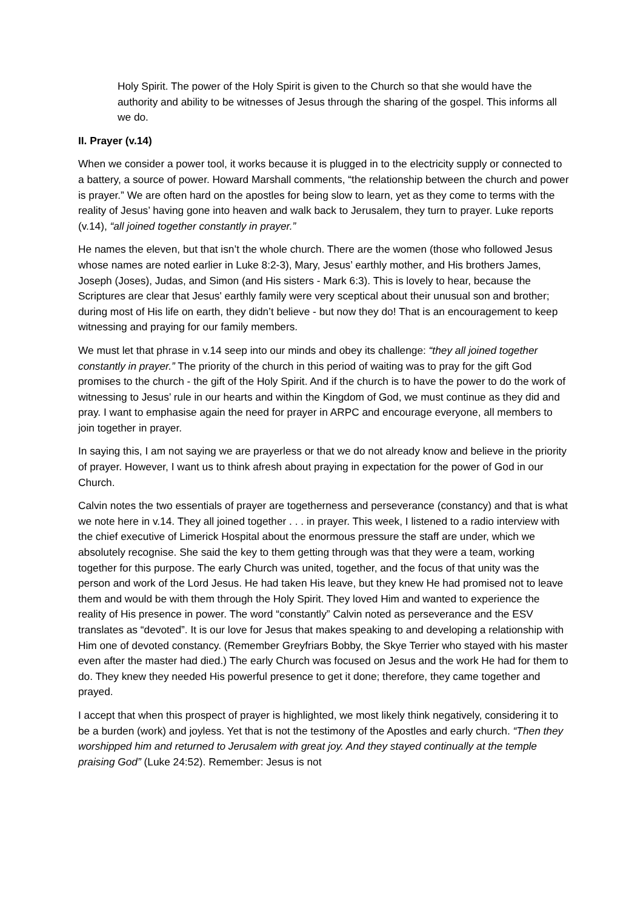Holy Spirit. The power of the Holy Spirit is given to the Church so that she would have the authority and ability to be witnesses of Jesus through the sharing of the gospel. This informs all we do.
II. Prayer (v.14)
When we consider a power tool, it works because it is plugged in to the electricity supply or connected to a battery, a source of power. Howard Marshall comments, “the relationship between the church and power is prayer.” We are often hard on the apostles for being slow to learn, yet as they come to terms with the reality of Jesus’ having gone into heaven and walk back to Jerusalem, they turn to prayer. Luke reports (v.14), “all joined together constantly in prayer.”
He names the eleven, but that isn’t the whole church. There are the women (those who followed Jesus whose names are noted earlier in Luke 8:2-3), Mary, Jesus’ earthly mother, and His brothers James, Joseph (Joses), Judas, and Simon (and His sisters - Mark 6:3). This is lovely to hear, because the Scriptures are clear that Jesus' earthly family were very sceptical about their unusual son and brother; during most of His life on earth, they didn’t believe - but now they do! That is an encouragement to keep witnessing and praying for our family members.
We must let that phrase in v.14 seep into our minds and obey its challenge: “they all joined together constantly in prayer.” The priority of the church in this period of waiting was to pray for the gift God promises to the church - the gift of the Holy Spirit. And if the church is to have the power to do the work of witnessing to Jesus’ rule in our hearts and within the Kingdom of God, we must continue as they did and pray. I want to emphasise again the need for prayer in ARPC and encourage everyone, all members to join together in prayer.
In saying this, I am not saying we are prayerless or that we do not already know and believe in the priority of prayer. However, I want us to think afresh about praying in expectation for the power of God in our Church.
Calvin notes the two essentials of prayer are togetherness and perseverance (constancy) and that is what we note here in v.14. They all joined together . . . in prayer. This week, I listened to a radio interview with the chief executive of Limerick Hospital about the enormous pressure the staff are under, which we absolutely recognise. She said the key to them getting through was that they were a team, working together for this purpose. The early Church was united, together, and the focus of that unity was the person and work of the Lord Jesus. He had taken His leave, but they knew He had promised not to leave them and would be with them through the Holy Spirit. They loved Him and wanted to experience the reality of His presence in power. The word “constantly” Calvin noted as perseverance and the ESV translates as “devoted”. It is our love for Jesus that makes speaking to and developing a relationship with Him one of devoted constancy. (Remember Greyfriars Bobby, the Skye Terrier who stayed with his master even after the master had died.) The early Church was focused on Jesus and the work He had for them to do. They knew they needed His powerful presence to get it done; therefore, they came together and prayed.
I accept that when this prospect of prayer is highlighted, we most likely think negatively, considering it to be a burden (work) and joyless. Yet that is not the testimony of the Apostles and early church. “Then they worshipped him and returned to Jerusalem with great joy. And they stayed continually at the temple praising God” (Luke 24:52). Remember: Jesus is not